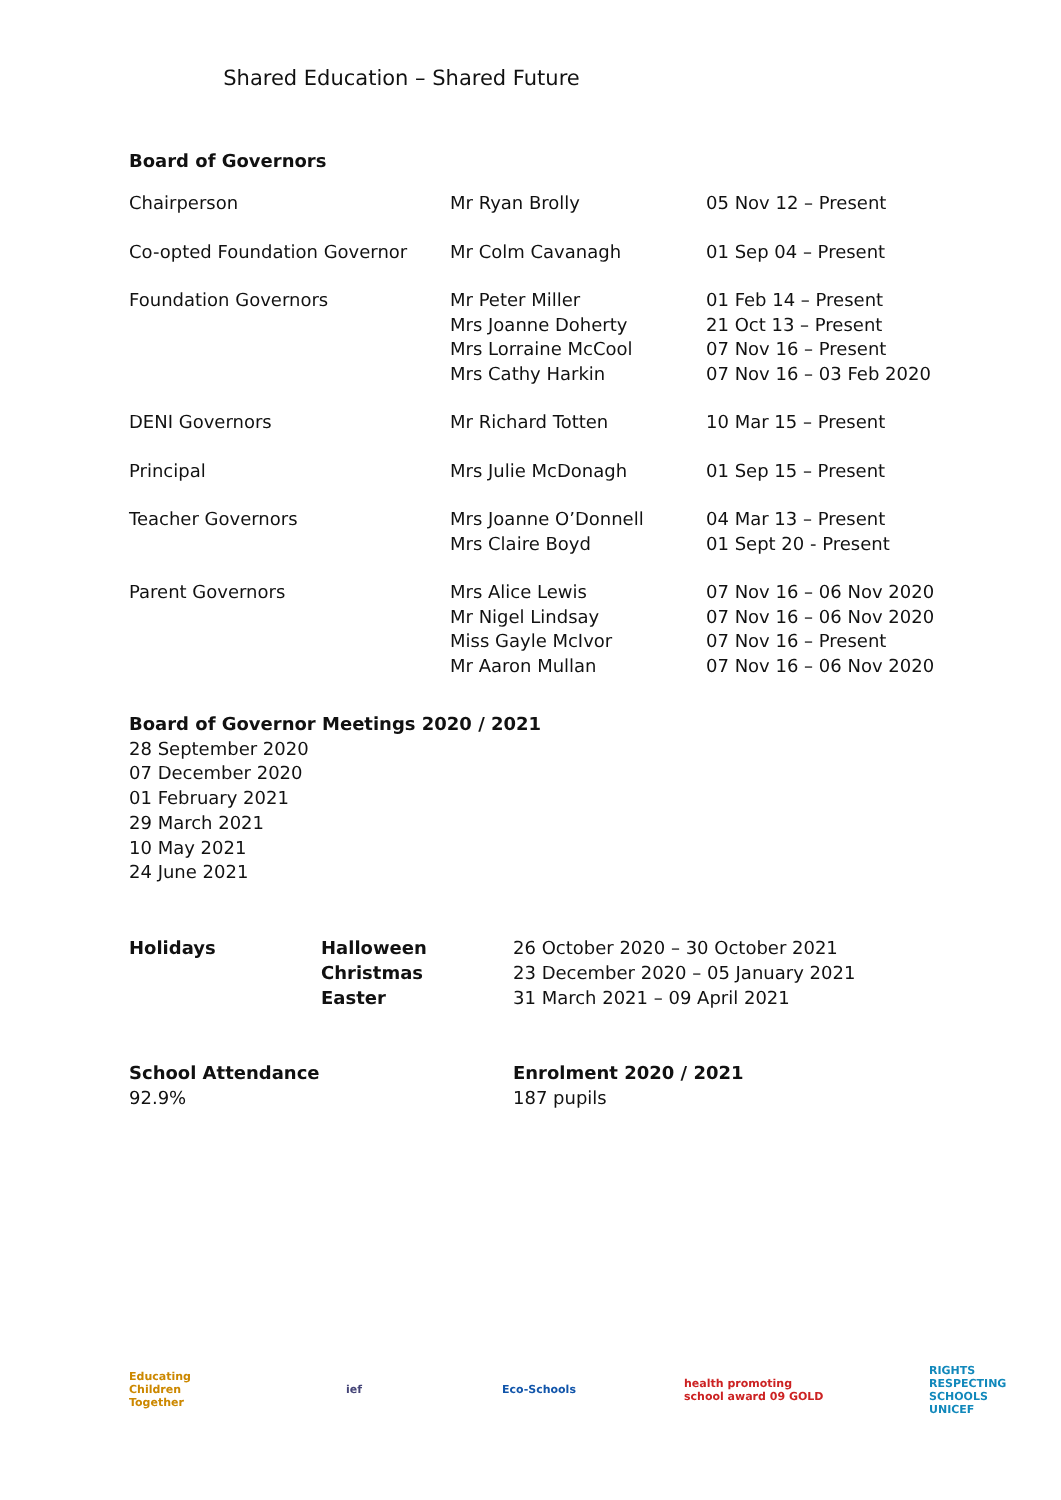Shared Education – Shared Future
Board of Governors
| Chairperson | Mr Ryan Brolly | 05 Nov 12 – Present |
| Co-opted Foundation Governor | Mr Colm Cavanagh | 01 Sep 04 – Present |
| Foundation Governors | Mr Peter Miller Mrs Joanne Doherty Mrs Lorraine McCool Mrs Cathy Harkin | 01 Feb 14 – Present 21 Oct 13 – Present 07 Nov 16 – Present 07 Nov 16 – 03 Feb 2020 |
| DENI Governors | Mr Richard Totten | 10 Mar 15 – Present |
| Principal | Mrs Julie McDonagh | 01 Sep 15 – Present |
| Teacher Governors | Mrs Joanne O’Donnell Mrs Claire Boyd | 04 Mar 13 – Present 01 Sept 20 - Present |
| Parent Governors | Mrs Alice Lewis Mr Nigel Lindsay Miss Gayle McIvor Mr Aaron Mullan | 07 Nov 16 – 06 Nov 2020 07 Nov 16 – 06 Nov 2020 07 Nov 16 – Present 07 Nov 16 – 06 Nov 2020 |
Board of Governor Meetings 2020 / 2021
28 September 2020
07 December 2020
01 February 2021
29 March 2021
10 May 2021
24 June 2021
| Holidays | Halloween Christmas Easter | 26 October 2020 – 30 October 2021 23 December 2020 – 05 January 2021 31 March 2021 – 09 April 2021 |
| School Attendance 92.9% | Enrolment 2020 / 2021 187 pupils |
Educating Children Together
ief Eco-Schools health promoting school award 09 GOLD
RIGHTS RESPECTING SCHOOLS UNICEF